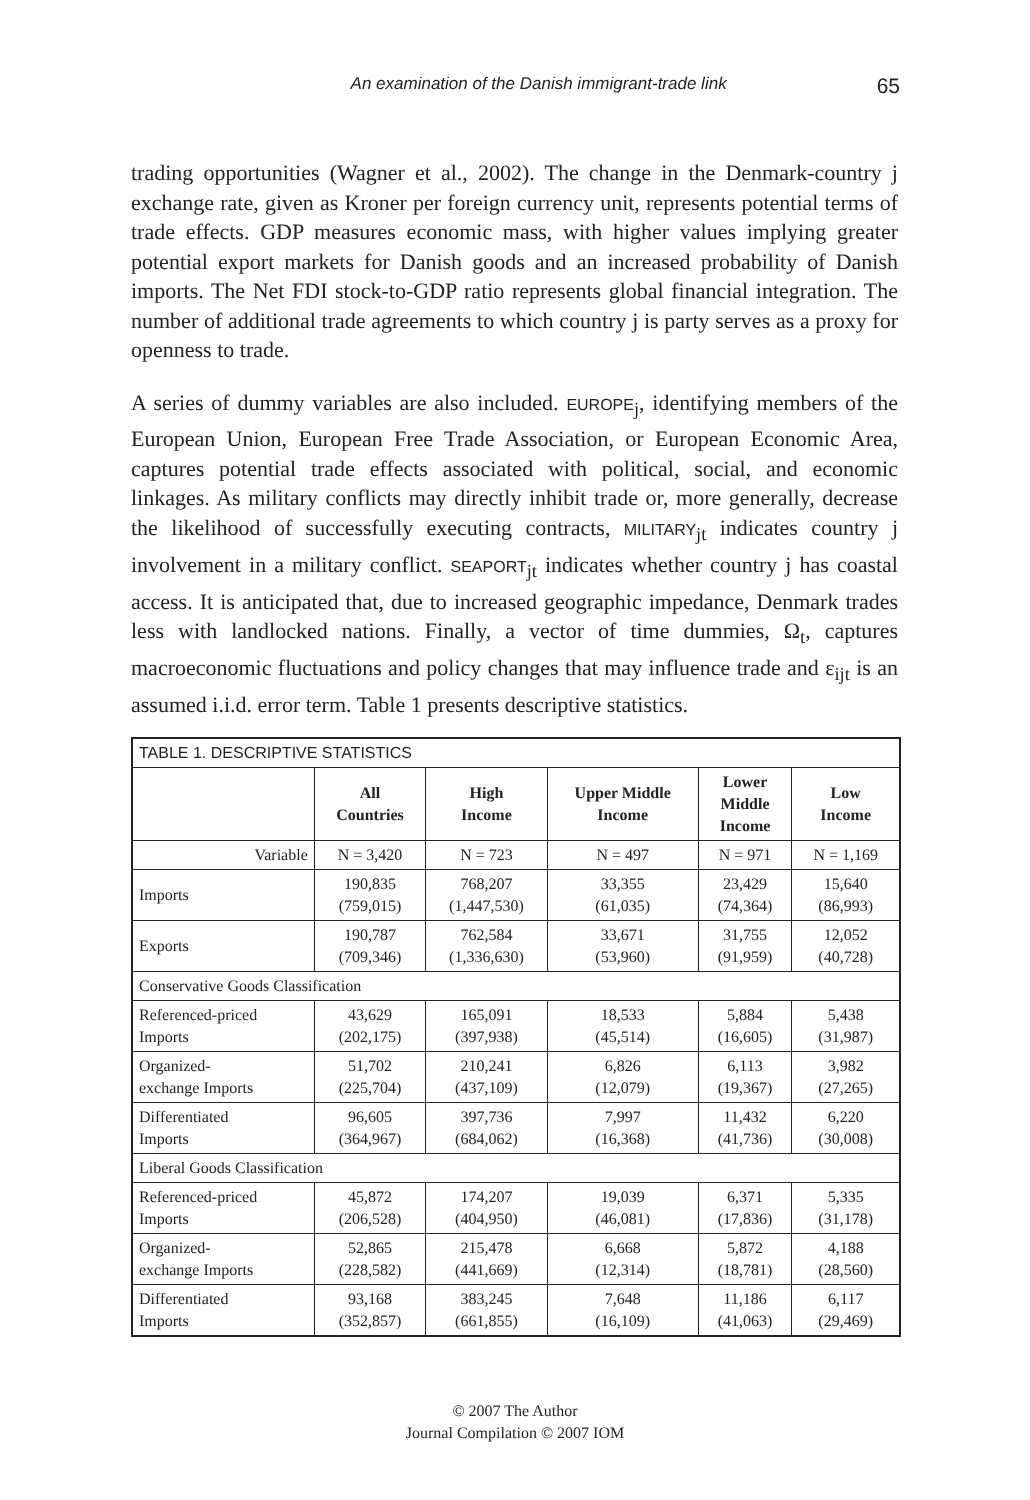An examination of the Danish immigrant-trade link 65
trading opportunities (Wagner et al., 2002). The change in the Denmark-country j exchange rate, given as Kroner per foreign currency unit, represents potential terms of trade effects. GDP measures economic mass, with higher values implying greater potential export markets for Danish goods and an increased probability of Danish imports. The Net FDI stock-to-GDP ratio represents global financial integration. The number of additional trade agreements to which country j is party serves as a proxy for openness to trade.
A series of dummy variables are also included. EUROPE<sub>j</sub>, identifying members of the European Union, European Free Trade Association, or European Economic Area, captures potential trade effects associated with political, social, and economic linkages. As military conflicts may directly inhibit trade or, more generally, decrease the likelihood of successfully executing contracts, MILITARY<sub>jt</sub> indicates country j involvement in a military conflict. SEAPORT<sub>jt</sub> indicates whether country j has coastal access. It is anticipated that, due to increased geographic impedance, Denmark trades less with landlocked nations. Finally, a vector of time dummies, Ω<sub>t</sub>, captures macroeconomic fluctuations and policy changes that may influence trade and ε<sub>ijt</sub> is an assumed i.i.d. error term. Table 1 presents descriptive statistics.
| TABLE 1. DESCRIPTIVE STATISTICS | | | | | |
| --- | --- | --- | --- | --- | --- |
| | All Countries | High Income | Upper Middle Income | Lower Middle Income | Low Income |
| Variable | N = 3,420 | N = 723 | N = 497 | N = 971 | N = 1,169 |
| Imports | 190,835 (759,015) | 768,207 (1,447,530) | 33,355 (61,035) | 23,429 (74,364) | 15,640 (86,993) |
| Exports | 190,787 (709,346) | 762,584 (1,336,630) | 33,671 (53,960) | 31,755 (91,959) | 12,052 (40,728) |
| Conservative Goods Classification | | | | | |
| Referenced-priced Imports | 43,629 (202,175) | 165,091 (397,938) | 18,533 (45,514) | 5,884 (16,605) | 5,438 (31,987) |
| Organized- exchange Imports | 51,702 (225,704) | 210,241 (437,109) | 6,826 (12,079) | 6,113 (19,367) | 3,982 (27,265) |
| Differentiated Imports | 96,605 (364,967) | 397,736 (684,062) | 7,997 (16,368) | 11,432 (41,736) | 6,220 (30,008) |
| Liberal Goods Classification | | | | | |
| Referenced-priced Imports | 45,872 (206,528) | 174,207 (404,950) | 19,039 (46,081) | 6,371 (17,836) | 5,335 (31,178) |
| Organized- exchange Imports | 52,865 (228,582) | 215,478 (441,669) | 6,668 (12,314) | 5,872 (18,781) | 4,188 (28,560) |
| Differentiated Imports | 93,168 (352,857) | 383,245 (661,855) | 7,648 (16,109) | 11,186 (41,063) | 6,117 (29,469) |
© 2007 The Author
Journal Compilation © 2007 IOM